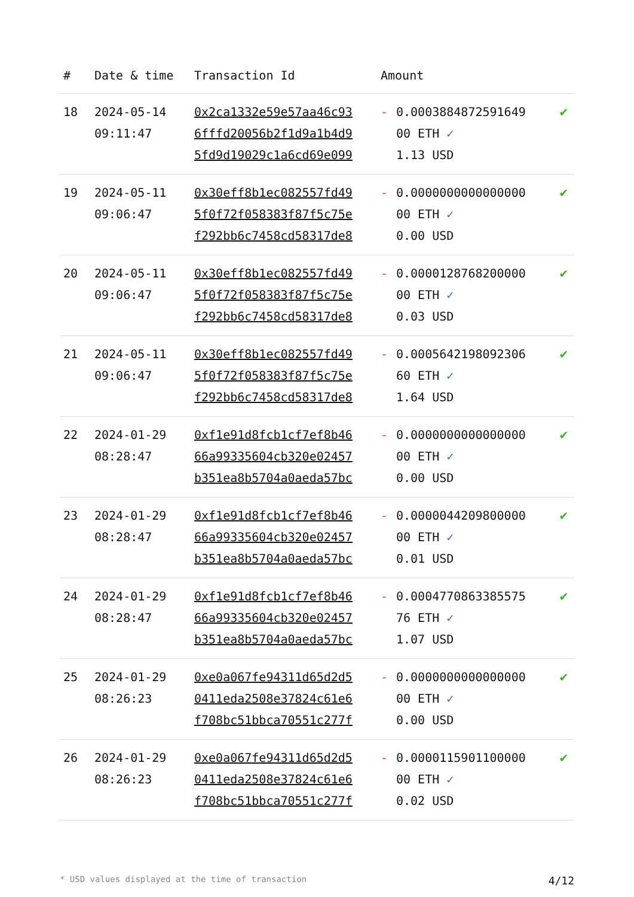| # | Date & time | Transaction Id | Amount | | |
| --- | --- | --- | --- | --- | --- |
| 18 | 2024-05-14 09:11:47 | 0x2ca1332e59e57aa46c93 6fffd20056b2f1d9a1b4d9 5fd9d19029c1a6cd69e099 | - | 0.0003884872591649 00 ETH ✓ 1.13 USD | ✔ |
| 19 | 2024-05-11 09:06:47 | 0x30eff8b1ec082557fd49 5f0f72f058383f87f5c75e f292bb6c7458cd58317de8 | - | 0.0000000000000000 00 ETH ✓ 0.00 USD | ✔ |
| 20 | 2024-05-11 09:06:47 | 0x30eff8b1ec082557fd49 5f0f72f058383f87f5c75e f292bb6c7458cd58317de8 | - | 0.0000128768200000 00 ETH ✓ 0.03 USD | ✔ |
| 21 | 2024-05-11 09:06:47 | 0x30eff8b1ec082557fd49 5f0f72f058383f87f5c75e f292bb6c7458cd58317de8 | - | 0.0005642198092306 60 ETH ✓ 1.64 USD | ✔ |
| 22 | 2024-01-29 08:28:47 | 0xf1e91d8fcb1cf7ef8b46 66a99335604cb320e02457 b351ea8b5704a0aeda57bc | - | 0.0000000000000000 00 ETH ✓ 0.00 USD | ✔ |
| 23 | 2024-01-29 08:28:47 | 0xf1e91d8fcb1cf7ef8b46 66a99335604cb320e02457 b351ea8b5704a0aeda57bc | - | 0.0000044209800000 00 ETH ✓ 0.01 USD | ✔ |
| 24 | 2024-01-29 08:28:47 | 0xf1e91d8fcb1cf7ef8b46 66a99335604cb320e02457 b351ea8b5704a0aeda57bc | - | 0.0004770863385575 76 ETH ✓ 1.07 USD | ✔ |
| 25 | 2024-01-29 08:26:23 | 0xe0a067fe94311d65d2d5 0411eda2508e37824c61e6 f708bc51bbca70551c277f | - | 0.0000000000000000 00 ETH ✓ 0.00 USD | ✔ |
| 26 | 2024-01-29 08:26:23 | 0xe0a067fe94311d65d2d5 0411eda2508e37824c61e6 f708bc51bbca70551c277f | - | 0.0000115901100000 00 ETH ✓ 0.02 USD | ✔ |
* USD values displayed at the time of transaction 4/12